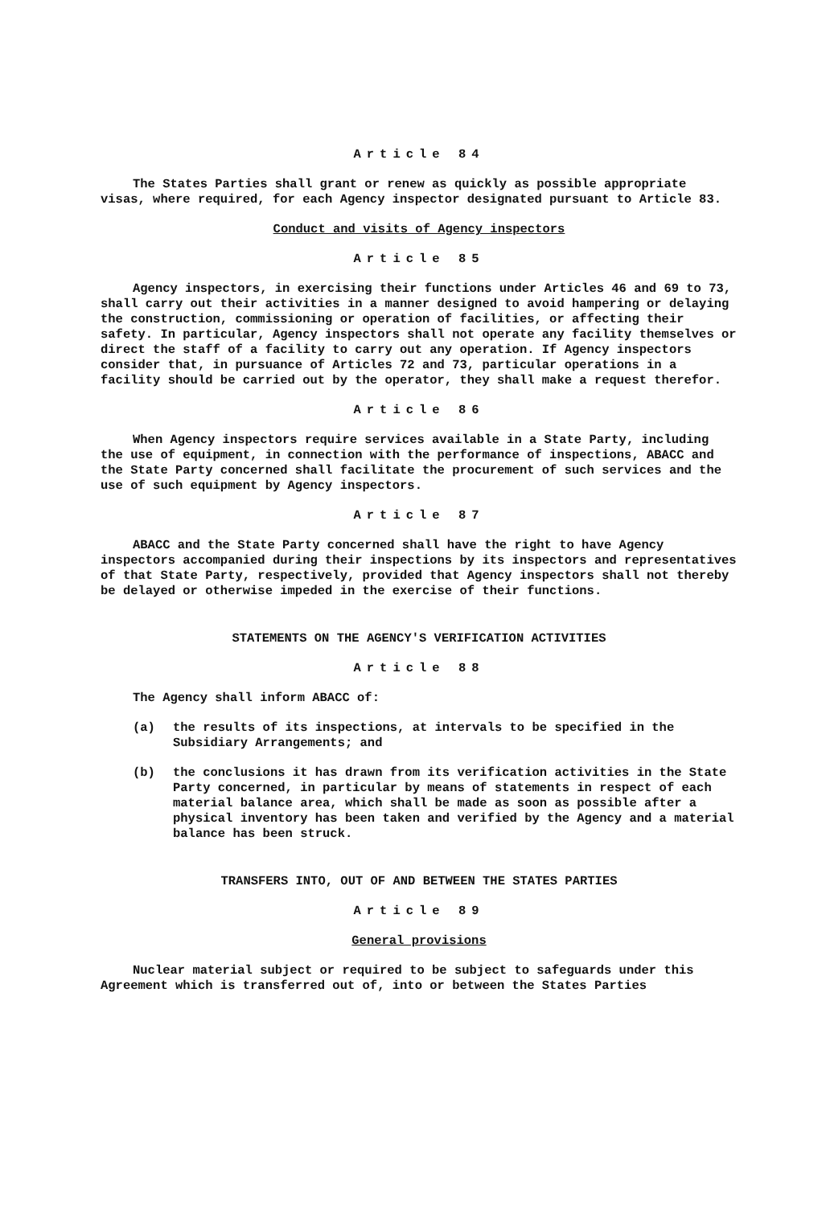Article 84
The States Parties shall grant or renew as quickly as possible appropriate visas, where required, for each Agency inspector designated pursuant to Article 83.
Conduct and visits of Agency inspectors
Article 85
Agency inspectors, in exercising their functions under Articles 46 and 69 to 73, shall carry out their activities in a manner designed to avoid hampering or delaying the construction, commissioning or operation of facilities, or affecting their safety. In particular, Agency inspectors shall not operate any facility themselves or direct the staff of a facility to carry out any operation. If Agency inspectors consider that, in pursuance of Articles 72 and 73, particular operations in a facility should be carried out by the operator, they shall make a request therefor.
Article 86
When Agency inspectors require services available in a State Party, including the use of equipment, in connection with the performance of inspections, ABACC and the State Party concerned shall facilitate the procurement of such services and the use of such equipment by Agency inspectors.
Article 87
ABACC and the State Party concerned shall have the right to have Agency inspectors accompanied during their inspections by its inspectors and representatives of that State Party, respectively, provided that Agency inspectors shall not thereby be delayed or otherwise impeded in the exercise of their functions.
STATEMENTS ON THE AGENCY'S VERIFICATION ACTIVITIES
Article 88
The Agency shall inform ABACC of:
(a) the results of its inspections, at intervals to be specified in the Subsidiary Arrangements; and
(b) the conclusions it has drawn from its verification activities in the State Party concerned, in particular by means of statements in respect of each material balance area, which shall be made as soon as possible after a physical inventory has been taken and verified by the Agency and a material balance has been struck.
TRANSFERS INTO, OUT OF AND BETWEEN THE STATES PARTIES
Article 89
General provisions
Nuclear material subject or required to be subject to safeguards under this Agreement which is transferred out of, into or between the States Parties